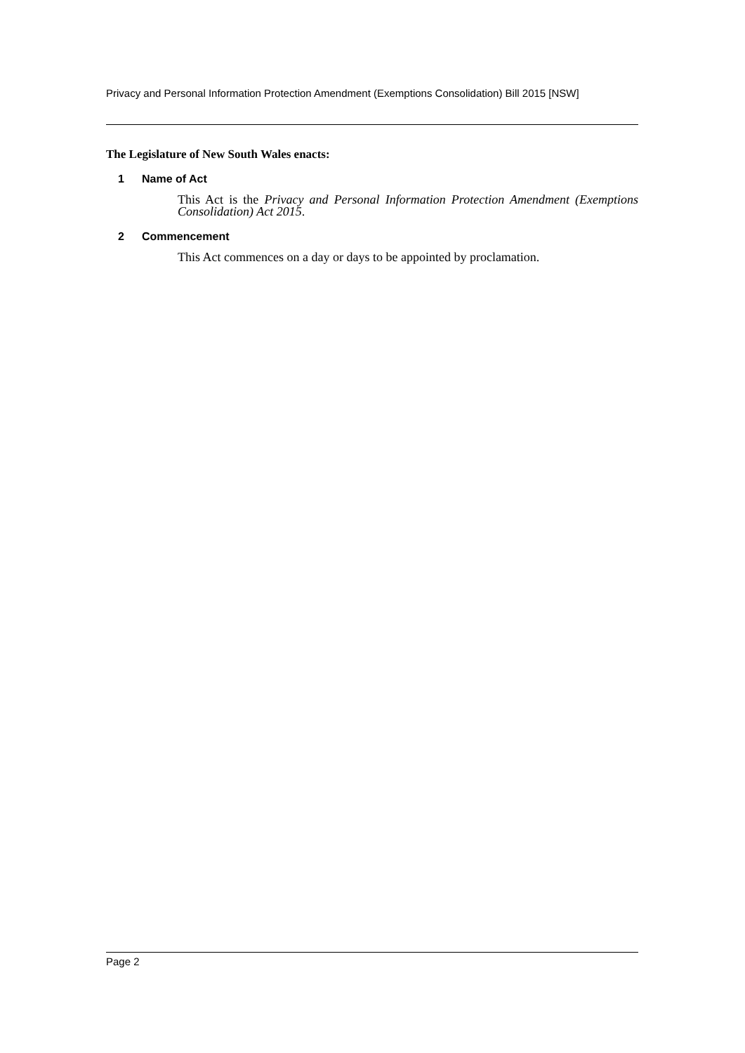Privacy and Personal Information Protection Amendment (Exemptions Consolidation) Bill 2015 [NSW]
The Legislature of New South Wales enacts:
1 Name of Act
This Act is the Privacy and Personal Information Protection Amendment (Exemptions Consolidation) Act 2015.
2 Commencement
This Act commences on a day or days to be appointed by proclamation.
Page 2